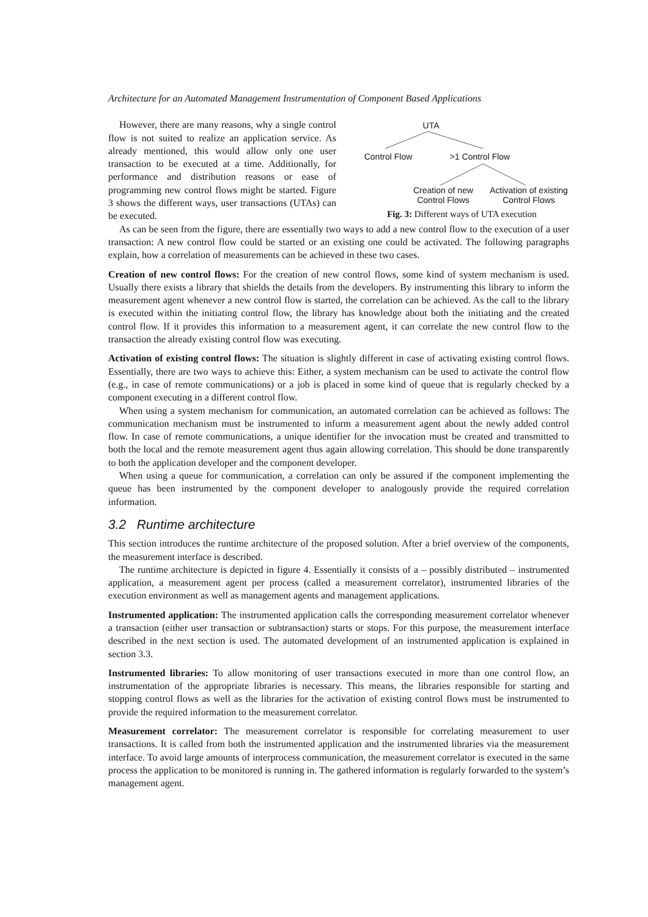Architecture for an Automated Management Instrumentation of Component Based Applications
However, there are many reasons, why a single control flow is not suited to realize an application service. As already mentioned, this would allow only one user transaction to be executed at a time. Additionally, for performance and distribution reasons or ease of programming new control flows might be started. Figure 3 shows the different ways, user transactions (UTAs) can be executed.
UTA
Control Flow
>1 Control Flow
Creation of new
Control Flows
Activation of existing
Control Flows
Fig. 3: Different ways of UTA execution
As can be seen from the figure, there are essentially two ways to add a new control flow to the execution of a user transaction: A new control flow could be started or an existing one could be activated. The following paragraphs explain, how a correlation of measurements can be achieved in these two cases.
Creation of new control flows: For the creation of new control flows, some kind of system mechanism is used. Usually there exists a library that shields the details from the developers. By instrumenting this library to inform the measurement agent whenever a new control flow is started, the correlation can be achieved. As the call to the library is executed within the initiating control flow, the library has knowledge about both the initiating and the created control flow. If it provides this information to a measurement agent, it can correlate the new control flow to the transaction the already existing control flow was executing.
Activation of existing control flows: The situation is slightly different in case of activating existing control flows. Essentially, there are two ways to achieve this: Either, a system mechanism can be used to activate the control flow (e.g., in case of remote communications) or a job is placed in some kind of queue that is regularly checked by a component executing in a different control flow.
When using a system mechanism for communication, an automated correlation can be achieved as follows: The communication mechanism must be instrumented to inform a measurement agent about the newly added control flow. In case of remote communications, a unique identifier for the invocation must be created and transmitted to both the local and the remote measurement agent thus again allowing correlation. This should be done transparently to both the application developer and the component developer.
When using a queue for communication, a correlation can only be assured if the component implementing the queue has been instrumented by the component developer to analogously provide the required correlation information.
3.2 Runtime architecture
This section introduces the runtime architecture of the proposed solution. After a brief overview of the components, the measurement interface is described.
The runtime architecture is depicted in figure 4. Essentially it consists of a – possibly distributed – instrumented application, a measurement agent per process (called a measurement correlator), instrumented libraries of the execution environment as well as management agents and management applications.
Instrumented application: The instrumented application calls the corresponding measurement correlator whenever a transaction (either user transaction or subtransaction) starts or stops. For this purpose, the measurement interface described in the next section is used. The automated development of an instrumented application is explained in section 3.3.
Instrumented libraries: To allow monitoring of user transactions executed in more than one control flow, an instrumentation of the appropriate libraries is necessary. This means, the libraries responsible for starting and stopping control flows as well as the libraries for the activation of existing control flows must be instrumented to provide the required information to the measurement correlator.
Measurement correlator: The measurement correlator is responsible for correlating measurement to user transactions. It is called from both the instrumented application and the instrumented libraries via the measurement interface. To avoid large amounts of interprocess communication, the measurement correlator is executed in the same process the application to be monitored is running in. The gathered information is regularly forwarded to the system’s management agent.